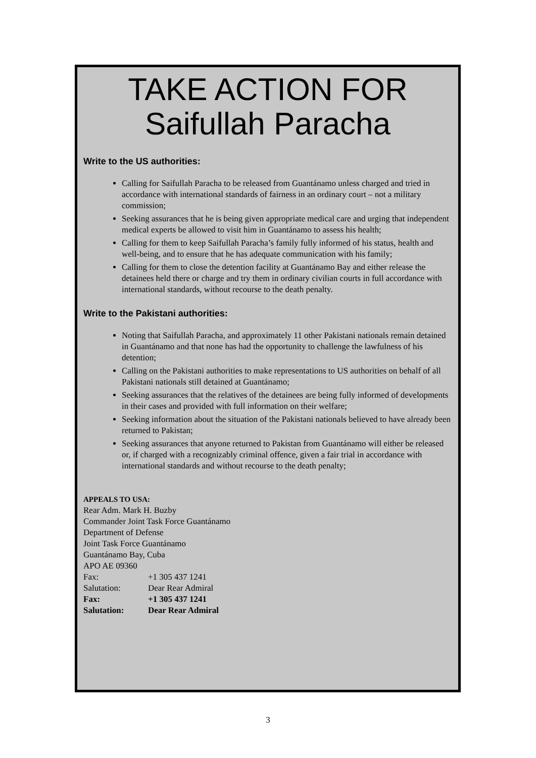TAKE ACTION FOR
Saifullah Paracha
Write to the US authorities:
Calling for Saifullah Paracha to be released from Guantánamo unless charged and tried in accordance with international standards of fairness in an ordinary court – not a military commission;
Seeking assurances that he is being given appropriate medical care and urging that independent medical experts be allowed to visit him in Guantánamo to assess his health;
Calling for them to keep Saifullah Paracha’s family fully informed of his status, health and well-being, and to ensure that he has adequate communication with his family;
Calling for them to close the detention facility at Guantánamo Bay and either release the detainees held there or charge and try them in ordinary civilian courts in full accordance with international standards, without recourse to the death penalty.
Write to the Pakistani authorities:
Noting that Saifullah Paracha, and approximately 11 other Pakistani nationals remain detained in Guantánamo and that none has had the opportunity to challenge the lawfulness of his detention;
Calling on the Pakistani authorities to make representations to US authorities on behalf of all Pakistani nationals still detained at Guantánamo;
Seeking assurances that the relatives of the detainees are being fully informed of developments in their cases and provided with full information on their welfare;
Seeking information about the situation of the Pakistani nationals believed to have already been returned to Pakistan;
Seeking assurances that anyone returned to Pakistan from Guantánamo will either be released or, if charged with a recognizably criminal offence, given a fair trial in accordance with international standards and without recourse to the death penalty;
APPEALS TO USA:
Rear Adm. Mark H. Buzby
Commander Joint Task Force Guantánamo
Department of Defense
Joint Task Force Guantánamo
Guantánamo Bay, Cuba
APO AE 09360
| Fax: | +1 305 437 1241 |
| Salutation: | Dear Rear Admiral |
| Fax: | +1 305 437 1241 |
| Salutation: | Dear Rear Admiral |
3